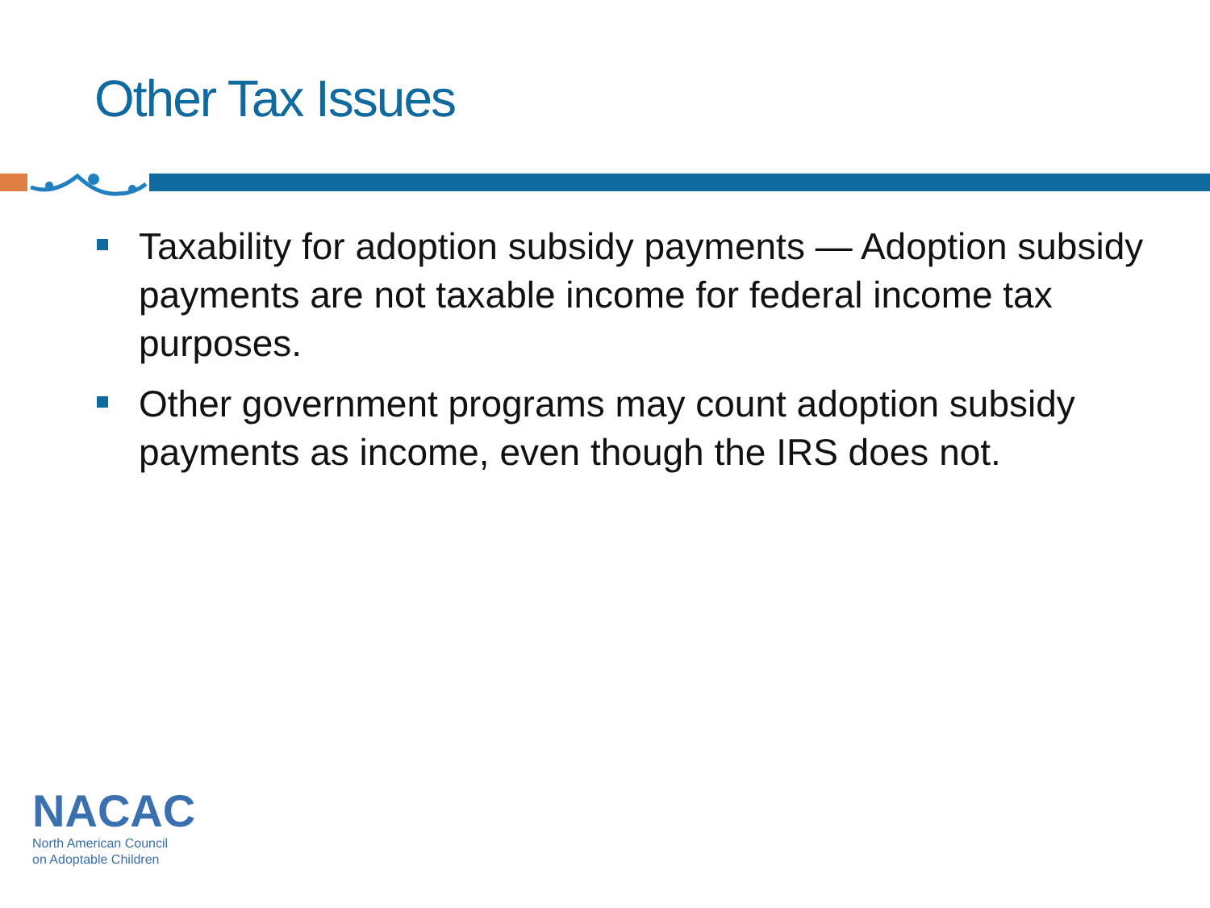Other Tax Issues
Taxability for adoption subsidy payments — Adoption subsidy payments are not taxable income for federal income tax purposes.
Other government programs may count adoption subsidy payments as income, even though the IRS does not.
NACAC
North American Council
on Adoptable Children